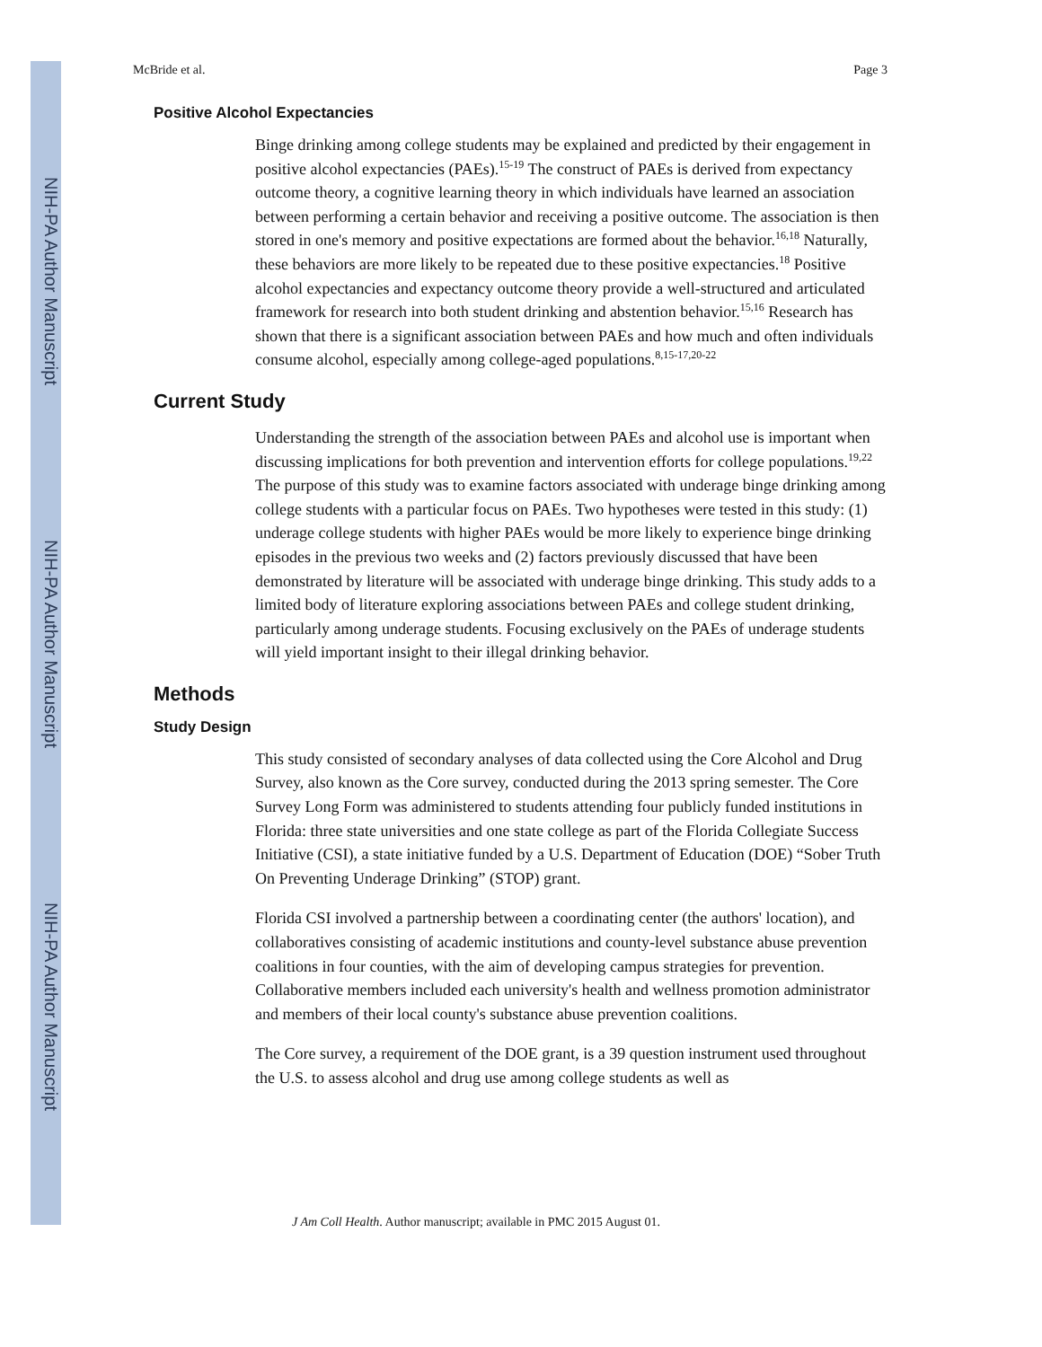NIH-PA Author Manuscript
NIH-PA Author Manuscript
NIH-PA Author Manuscript
McBride et al. Page 3
Positive Alcohol Expectancies
Binge drinking among college students may be explained and predicted by their engagement in positive alcohol expectancies (PAEs).<sup>15-19</sup> The construct of PAEs is derived from expectancy outcome theory, a cognitive learning theory in which individuals have learned an association between performing a certain behavior and receiving a positive outcome. The association is then stored in one's memory and positive expectations are formed about the behavior.<sup>16,18</sup> Naturally, these behaviors are more likely to be repeated due to these positive expectancies.<sup>18</sup> Positive alcohol expectancies and expectancy outcome theory provide a well-structured and articulated framework for research into both student drinking and abstention behavior.<sup>15,16</sup> Research has shown that there is a significant association between PAEs and how much and often individuals consume alcohol, especially among college-aged populations.<sup>8,15-17,20-22</sup>
Current Study
Understanding the strength of the association between PAEs and alcohol use is important when discussing implications for both prevention and intervention efforts for college populations.<sup>19,22</sup> The purpose of this study was to examine factors associated with underage binge drinking among college students with a particular focus on PAEs. Two hypotheses were tested in this study: (1) underage college students with higher PAEs would be more likely to experience binge drinking episodes in the previous two weeks and (2) factors previously discussed that have been demonstrated by literature will be associated with underage binge drinking. This study adds to a limited body of literature exploring associations between PAEs and college student drinking, particularly among underage students. Focusing exclusively on the PAEs of underage students will yield important insight to their illegal drinking behavior.
Methods
Study Design
This study consisted of secondary analyses of data collected using the Core Alcohol and Drug Survey, also known as the Core survey, conducted during the 2013 spring semester. The Core Survey Long Form was administered to students attending four publicly funded institutions in Florida: three state universities and one state college as part of the Florida Collegiate Success Initiative (CSI), a state initiative funded by a U.S. Department of Education (DOE) “Sober Truth On Preventing Underage Drinking” (STOP) grant.
Florida CSI involved a partnership between a coordinating center (the authors' location), and collaboratives consisting of academic institutions and county-level substance abuse prevention coalitions in four counties, with the aim of developing campus strategies for prevention. Collaborative members included each university's health and wellness promotion administrator and members of their local county's substance abuse prevention coalitions.
The Core survey, a requirement of the DOE grant, is a 39 question instrument used throughout the U.S. to assess alcohol and drug use among college students as well as
J Am Coll Health. Author manuscript; available in PMC 2015 August 01.